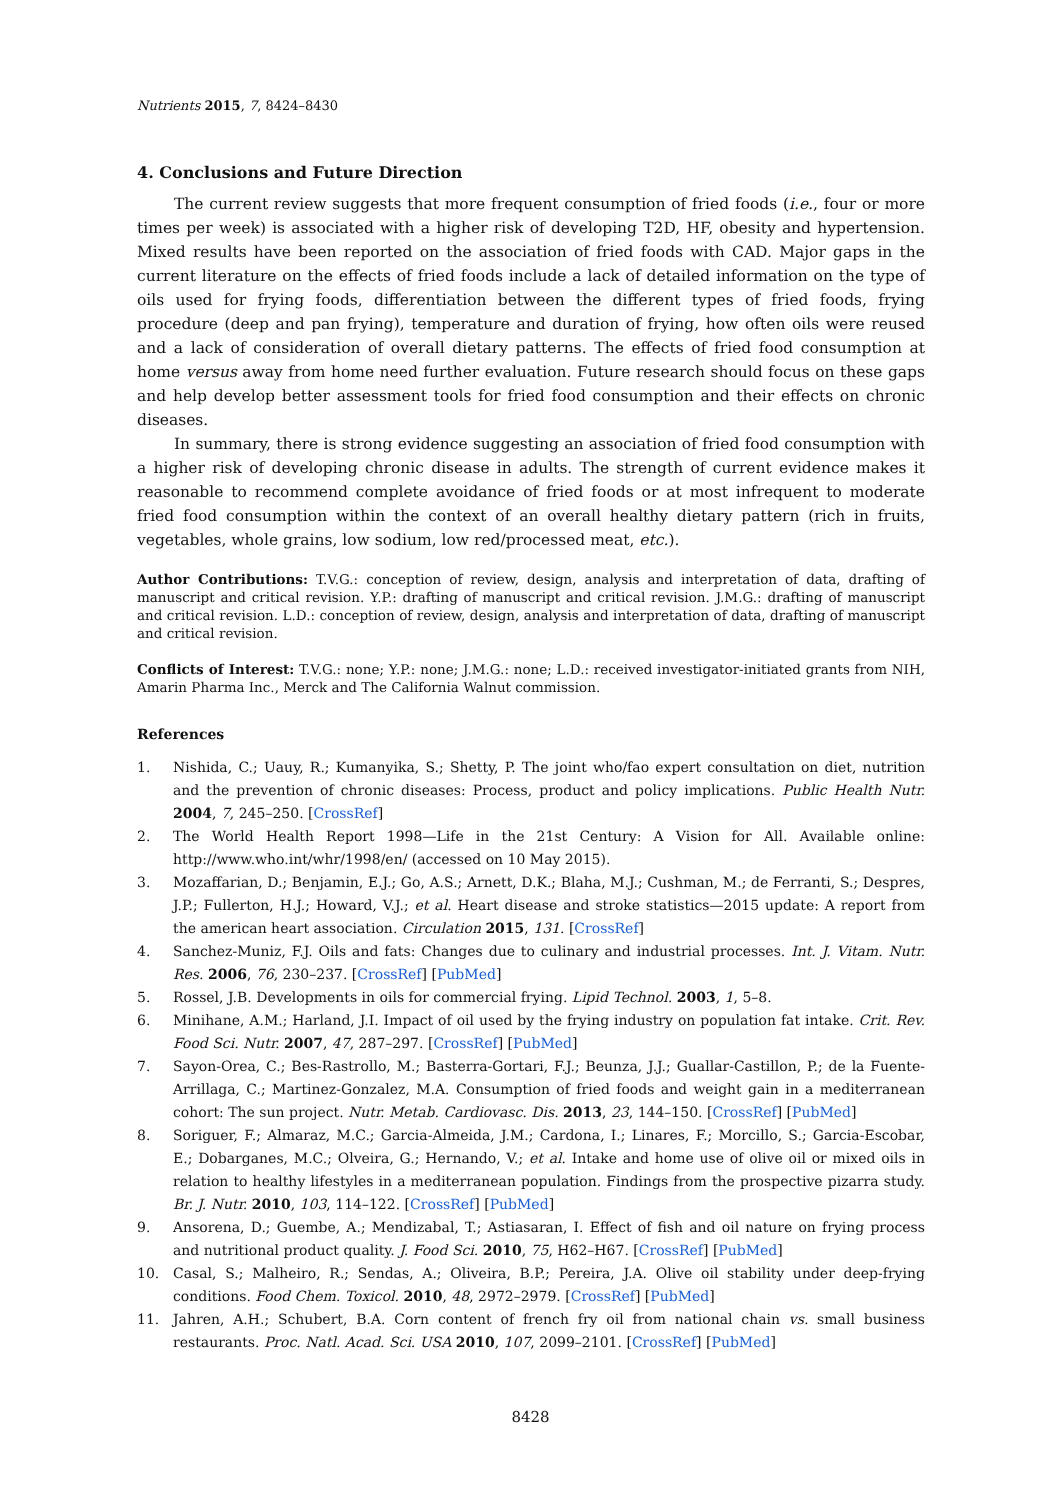Nutrients 2015, 7, 8424–8430
4. Conclusions and Future Direction
The current review suggests that more frequent consumption of fried foods (i.e., four or more times per week) is associated with a higher risk of developing T2D, HF, obesity and hypertension. Mixed results have been reported on the association of fried foods with CAD. Major gaps in the current literature on the effects of fried foods include a lack of detailed information on the type of oils used for frying foods, differentiation between the different types of fried foods, frying procedure (deep and pan frying), temperature and duration of frying, how often oils were reused and a lack of consideration of overall dietary patterns. The effects of fried food consumption at home versus away from home need further evaluation. Future research should focus on these gaps and help develop better assessment tools for fried food consumption and their effects on chronic diseases.
In summary, there is strong evidence suggesting an association of fried food consumption with a higher risk of developing chronic disease in adults. The strength of current evidence makes it reasonable to recommend complete avoidance of fried foods or at most infrequent to moderate fried food consumption within the context of an overall healthy dietary pattern (rich in fruits, vegetables, whole grains, low sodium, low red/processed meat, etc.).
Author Contributions: T.V.G.: conception of review, design, analysis and interpretation of data, drafting of manuscript and critical revision. Y.P.: drafting of manuscript and critical revision. J.M.G.: drafting of manuscript and critical revision. L.D.: conception of review, design, analysis and interpretation of data, drafting of manuscript and critical revision.
Conflicts of Interest: T.V.G.: none; Y.P.: none; J.M.G.: none; L.D.: received investigator-initiated grants from NIH, Amarin Pharma Inc., Merck and The California Walnut commission.
References
1. Nishida, C.; Uauy, R.; Kumanyika, S.; Shetty, P. The joint who/fao expert consultation on diet, nutrition and the prevention of chronic diseases: Process, product and policy implications. Public Health Nutr. 2004, 7, 245–250. [CrossRef]
2. The World Health Report 1998—Life in the 21st Century: A Vision for All. Available online: http://www.who.int/whr/1998/en/ (accessed on 10 May 2015).
3. Mozaffarian, D.; Benjamin, E.J.; Go, A.S.; Arnett, D.K.; Blaha, M.J.; Cushman, M.; de Ferranti, S.; Despres, J.P.; Fullerton, H.J.; Howard, V.J.; et al. Heart disease and stroke statistics—2015 update: A report from the american heart association. Circulation 2015, 131. [CrossRef]
4. Sanchez-Muniz, F.J. Oils and fats: Changes due to culinary and industrial processes. Int. J. Vitam. Nutr. Res. 2006, 76, 230–237. [CrossRef] [PubMed]
5. Rossel, J.B. Developments in oils for commercial frying. Lipid Technol. 2003, 1, 5–8.
6. Minihane, A.M.; Harland, J.I. Impact of oil used by the frying industry on population fat intake. Crit. Rev. Food Sci. Nutr. 2007, 47, 287–297. [CrossRef] [PubMed]
7. Sayon-Orea, C.; Bes-Rastrollo, M.; Basterra-Gortari, F.J.; Beunza, J.J.; Guallar-Castillon, P.; de la Fuente-Arrillaga, C.; Martinez-Gonzalez, M.A. Consumption of fried foods and weight gain in a mediterranean cohort: The sun project. Nutr. Metab. Cardiovasc. Dis. 2013, 23, 144–150. [CrossRef] [PubMed]
8. Soriguer, F.; Almaraz, M.C.; Garcia-Almeida, J.M.; Cardona, I.; Linares, F.; Morcillo, S.; Garcia-Escobar, E.; Dobarganes, M.C.; Olveira, G.; Hernando, V.; et al. Intake and home use of olive oil or mixed oils in relation to healthy lifestyles in a mediterranean population. Findings from the prospective pizarra study. Br. J. Nutr. 2010, 103, 114–122. [CrossRef] [PubMed]
9. Ansorena, D.; Guembe, A.; Mendizabal, T.; Astiasaran, I. Effect of fish and oil nature on frying process and nutritional product quality. J. Food Sci. 2010, 75, H62–H67. [CrossRef] [PubMed]
10. Casal, S.; Malheiro, R.; Sendas, A.; Oliveira, B.P.; Pereira, J.A. Olive oil stability under deep-frying conditions. Food Chem. Toxicol. 2010, 48, 2972–2979. [CrossRef] [PubMed]
11. Jahren, A.H.; Schubert, B.A. Corn content of french fry oil from national chain vs. small business restaurants. Proc. Natl. Acad. Sci. USA 2010, 107, 2099–2101. [CrossRef] [PubMed]
8428